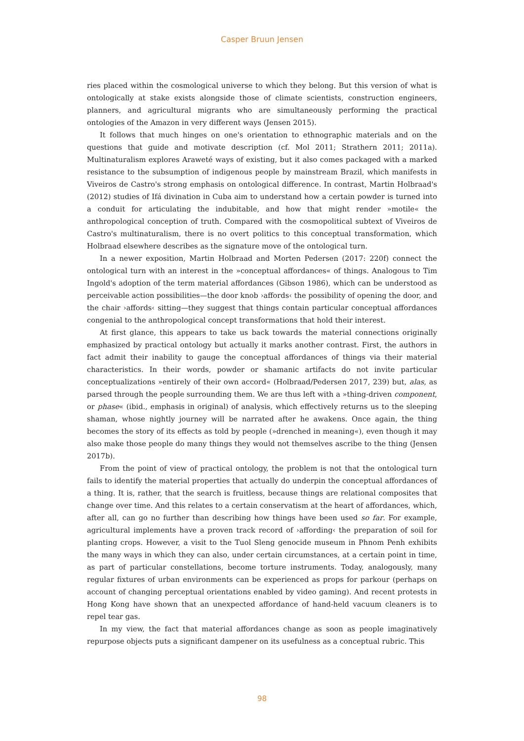Casper Bruun Jensen
ries placed within the cosmological universe to which they belong. But this version of what is ontologically at stake exists alongside those of climate scientists, construction engineers, planners, and agricultural migrants who are simultaneously performing the practical ontologies of the Amazon in very different ways (Jensen 2015).
It follows that much hinges on one's orientation to ethnographic materials and on the questions that guide and motivate description (cf. Mol 2011; Strathern 2011; 2011a). Multinaturalism explores Araweté ways of existing, but it also comes packaged with a marked resistance to the subsumption of indigenous people by mainstream Brazil, which manifests in Viveiros de Castro's strong emphasis on ontological difference. In contrast, Martin Holbraad's (2012) studies of Ifá divination in Cuba aim to understand how a certain powder is turned into a conduit for articulating the indubitable, and how that might render »motile« the anthropological conception of truth. Compared with the cosmopolitical subtext of Viveiros de Castro's multinaturalism, there is no overt politics to this conceptual transformation, which Holbraad elsewhere describes as the signature move of the ontological turn.
In a newer exposition, Martin Holbraad and Morten Pedersen (2017: 220f) connect the ontological turn with an interest in the »conceptual affordances« of things. Analogous to Tim Ingold's adoption of the term material affordances (Gibson 1986), which can be understood as perceivable action possibilities—the door knob ›affords‹ the possibility of opening the door, and the chair ›affords‹ sitting—they suggest that things contain particular conceptual affordances congenial to the anthropological concept transformations that hold their interest.
At first glance, this appears to take us back towards the material connections originally emphasized by practical ontology but actually it marks another contrast. First, the authors in fact admit their inability to gauge the conceptual affordances of things via their material characteristics. In their words, powder or shamanic artifacts do not invite particular conceptualizations »entirely of their own accord« (Holbraad/Pedersen 2017, 239) but, alas, as parsed through the people surrounding them. We are thus left with a »thing-driven component, or phase« (ibid., emphasis in original) of analysis, which effectively returns us to the sleeping shaman, whose nightly journey will be narrated after he awakens. Once again, the thing becomes the story of its effects as told by people (»drenched in meaning«), even though it may also make those people do many things they would not themselves ascribe to the thing (Jensen 2017b).
From the point of view of practical ontology, the problem is not that the ontological turn fails to identify the material properties that actually do underpin the conceptual affordances of a thing. It is, rather, that the search is fruitless, because things are relational composites that change over time. And this relates to a certain conservatism at the heart of affordances, which, after all, can go no further than describing how things have been used so far. For example, agricultural implements have a proven track record of ›affording‹ the preparation of soil for planting crops. However, a visit to the Tuol Sleng genocide museum in Phnom Penh exhibits the many ways in which they can also, under certain circumstances, at a certain point in time, as part of particular constellations, become torture instruments. Today, analogously, many regular fixtures of urban environments can be experienced as props for parkour (perhaps on account of changing perceptual orientations enabled by video gaming). And recent protests in Hong Kong have shown that an unexpected affordance of hand-held vacuum cleaners is to repel tear gas.
In my view, the fact that material affordances change as soon as people imaginatively repurpose objects puts a significant dampener on its usefulness as a conceptual rubric. This
98